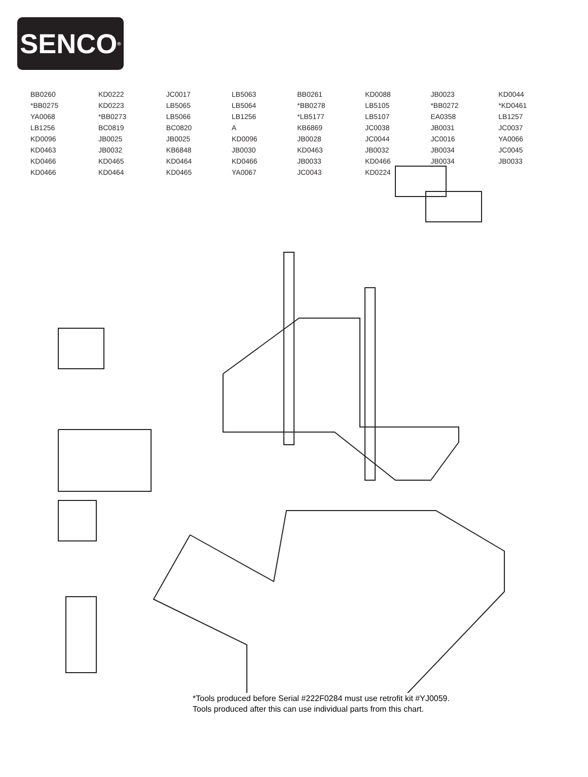SENCO<sup>®</sup>
BB0260 KD0222 JC0017 LB5063 BB0261 KD0088 JB0023 KD0044 *BB0275 KD0223 LB5065 LB5064 *BB0278 LB5105 *BB0272 *KD0461 YA0068 *BB0273 LB5066 LB1256 *LB5177 LB5107 EA0358 LB1257 LB1256 BC0819 BC0820 A KB6869 JC0038 JB0031 JC0037 KD0096 JB0025 JB0025 KD0096 JB0028 JC0044 JC0016 YA0066 KD0463 JB0032 KB6848 JB0030 KD0463 JB0032 JB0034 JC0045 KD0466 KD0465 KD0464 KD0466 JB0033 KD0466 JB0034 JB0033 KD0466 KD0464 KD0465 YA0067 JC0043 KD0224
*Tools produced before Serial #222F0284 must use retrofit kit #YJ0059.
Tools produced after this can use individual parts from this chart.